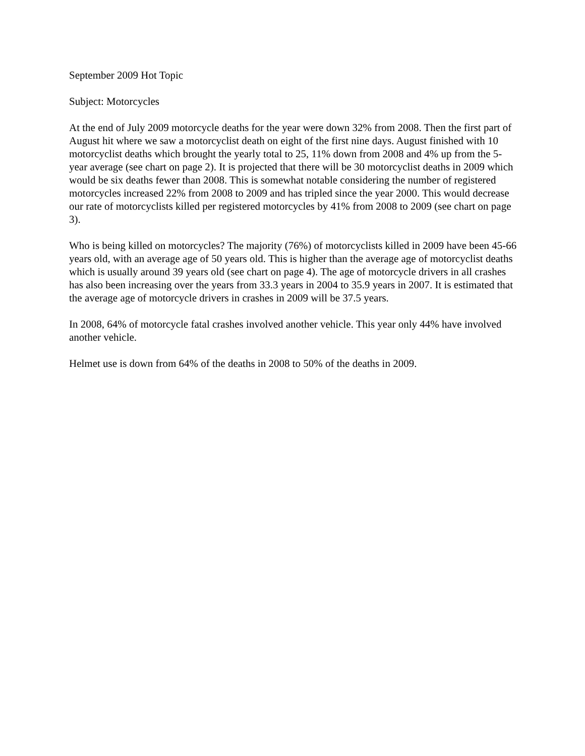September 2009 Hot Topic
Subject: Motorcycles
At the end of July 2009 motorcycle deaths for the year were down 32% from 2008. Then the first part of August hit where we saw a motorcyclist death on eight of the first nine days. August finished with 10 motorcyclist deaths which brought the yearly total to 25, 11% down from 2008 and 4% up from the 5-year average (see chart on page 2). It is projected that there will be 30 motorcyclist deaths in 2009 which would be six deaths fewer than 2008. This is somewhat notable considering the number of registered motorcycles increased 22% from 2008 to 2009 and has tripled since the year 2000. This would decrease our rate of motorcyclists killed per registered motorcycles by 41% from 2008 to 2009 (see chart on page 3).
Who is being killed on motorcycles? The majority (76%) of motorcyclists killed in 2009 have been 45-66 years old, with an average age of 50 years old. This is higher than the average age of motorcyclist deaths which is usually around 39 years old (see chart on page 4). The age of motorcycle drivers in all crashes has also been increasing over the years from 33.3 years in 2004 to 35.9 years in 2007. It is estimated that the average age of motorcycle drivers in crashes in 2009 will be 37.5 years.
In 2008, 64% of motorcycle fatal crashes involved another vehicle. This year only 44% have involved another vehicle.
Helmet use is down from 64% of the deaths in 2008 to 50% of the deaths in 2009.